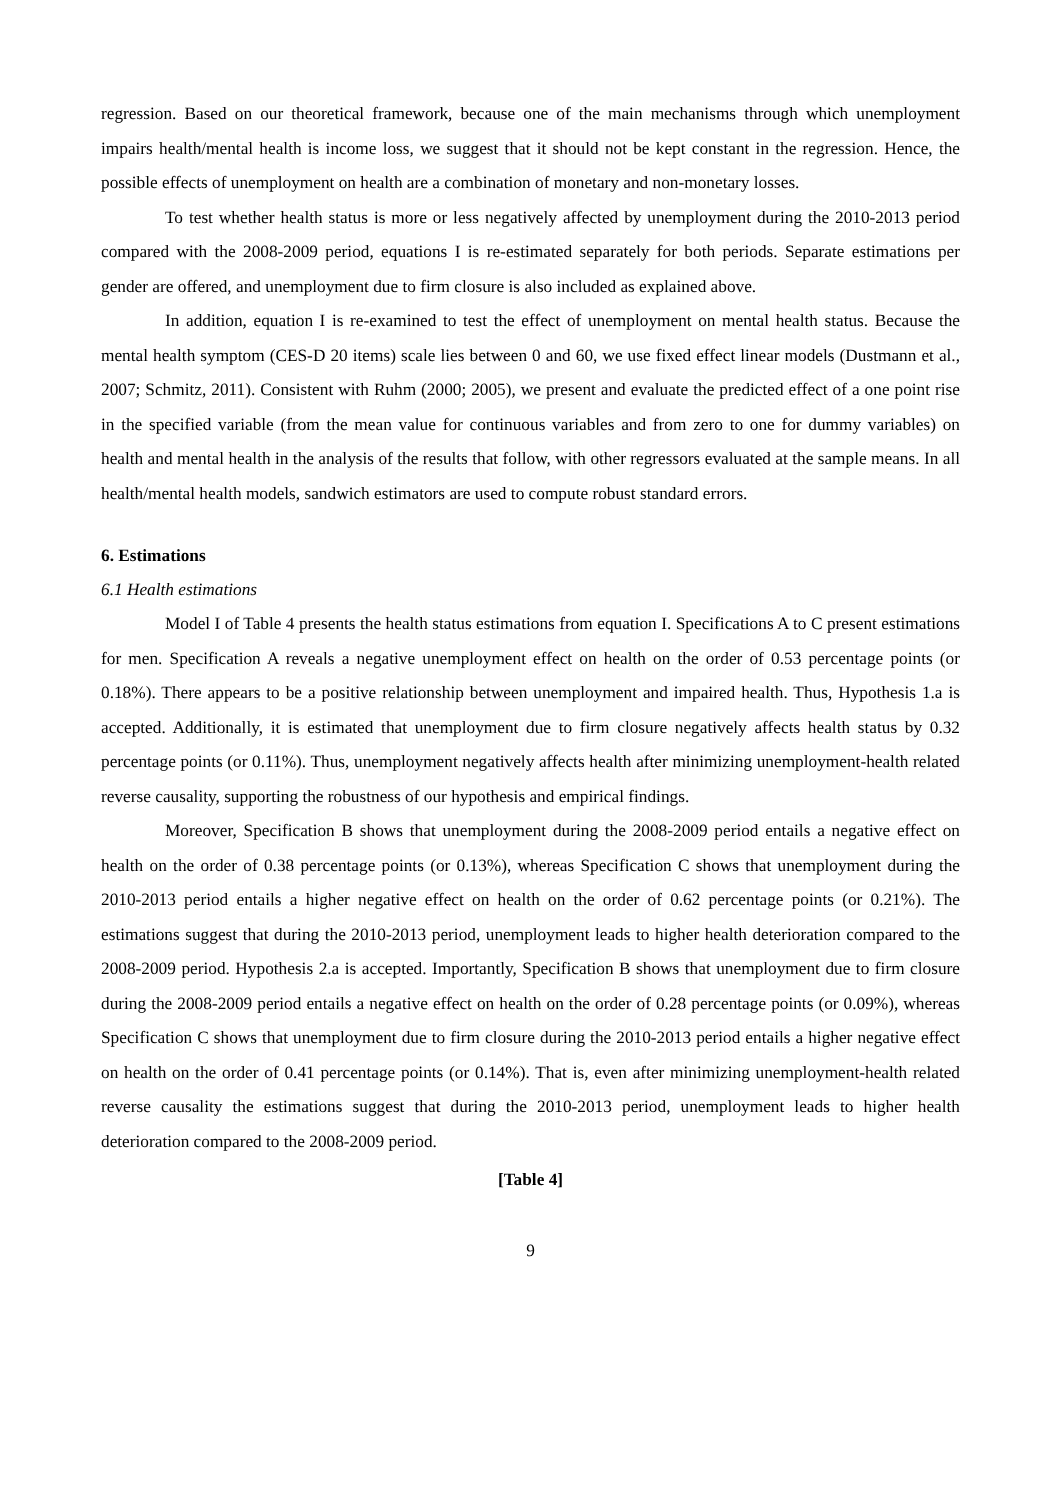regression. Based on our theoretical framework, because one of the main mechanisms through which unemployment impairs health/mental health is income loss, we suggest that it should not be kept constant in the regression. Hence, the possible effects of unemployment on health are a combination of monetary and non-monetary losses.
To test whether health status is more or less negatively affected by unemployment during the 2010-2013 period compared with the 2008-2009 period, equations I is re-estimated separately for both periods. Separate estimations per gender are offered, and unemployment due to firm closure is also included as explained above.
In addition, equation I is re-examined to test the effect of unemployment on mental health status. Because the mental health symptom (CES-D 20 items) scale lies between 0 and 60, we use fixed effect linear models (Dustmann et al., 2007; Schmitz, 2011). Consistent with Ruhm (2000; 2005), we present and evaluate the predicted effect of a one point rise in the specified variable (from the mean value for continuous variables and from zero to one for dummy variables) on health and mental health in the analysis of the results that follow, with other regressors evaluated at the sample means. In all health/mental health models, sandwich estimators are used to compute robust standard errors.
6. Estimations
6.1 Health estimations
Model I of Table 4 presents the health status estimations from equation I. Specifications A to C present estimations for men. Specification A reveals a negative unemployment effect on health on the order of 0.53 percentage points (or 0.18%). There appears to be a positive relationship between unemployment and impaired health. Thus, Hypothesis 1.a is accepted. Additionally, it is estimated that unemployment due to firm closure negatively affects health status by 0.32 percentage points (or 0.11%). Thus, unemployment negatively affects health after minimizing unemployment-health related reverse causality, supporting the robustness of our hypothesis and empirical findings.
Moreover, Specification B shows that unemployment during the 2008-2009 period entails a negative effect on health on the order of 0.38 percentage points (or 0.13%), whereas Specification C shows that unemployment during the 2010-2013 period entails a higher negative effect on health on the order of 0.62 percentage points (or 0.21%). The estimations suggest that during the 2010-2013 period, unemployment leads to higher health deterioration compared to the 2008-2009 period. Hypothesis 2.a is accepted. Importantly, Specification B shows that unemployment due to firm closure during the 2008-2009 period entails a negative effect on health on the order of 0.28 percentage points (or 0.09%), whereas Specification C shows that unemployment due to firm closure during the 2010-2013 period entails a higher negative effect on health on the order of 0.41 percentage points (or 0.14%). That is, even after minimizing unemployment-health related reverse causality the estimations suggest that during the 2010-2013 period, unemployment leads to higher health deterioration compared to the 2008-2009 period.
[Table 4]
9